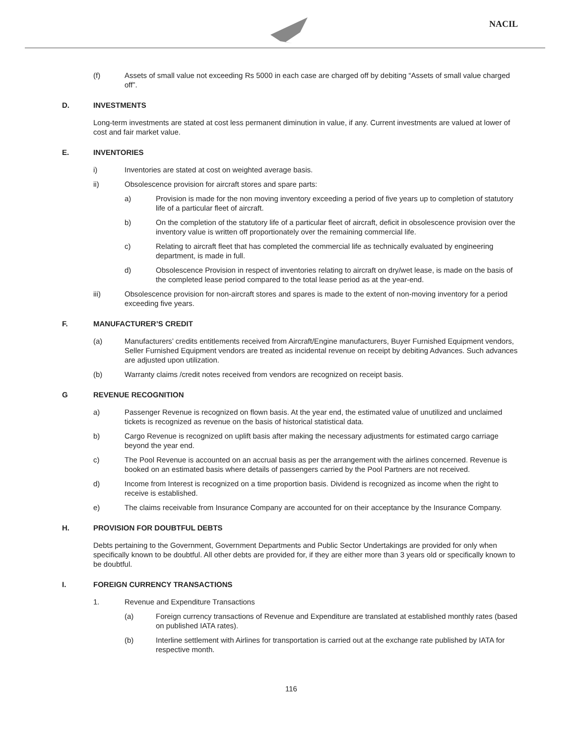NACIL
(f) Assets of small value not exceeding Rs 5000 in each case are charged off by debiting “Assets of small value charged off”.
D. INVESTMENTS
Long-term investments are stated at cost less permanent diminution in value, if any. Current investments are valued at lower of cost and fair market value.
E. INVENTORIES
i) Inventories are stated at cost on weighted average basis.
ii) Obsolescence provision for aircraft stores and spare parts:
a) Provision is made for the non moving inventory exceeding a period of five years up to completion of statutory life of a particular fleet of aircraft.
b) On the completion of the statutory life of a particular fleet of aircraft, deficit in obsolescence provision over the inventory value is written off proportionately over the remaining commercial life.
c) Relating to aircraft fleet that has completed the commercial life as technically evaluated by engineering department, is made in full.
d) Obsolescence Provision in respect of inventories relating to aircraft on dry/wet lease, is made on the basis of the completed lease period compared to the total lease period as at the year-end.
iii) Obsolescence provision for non-aircraft stores and spares is made to the extent of non-moving inventory for a period exceeding five years.
F. MANUFACTURER’S CREDIT
(a) Manufacturers’ credits entitlements received from Aircraft/Engine manufacturers, Buyer Furnished Equipment vendors, Seller Furnished Equipment vendors are treated as incidental revenue on receipt by debiting Advances. Such advances are adjusted upon utilization.
(b) Warranty claims /credit notes received from vendors are recognized on receipt basis.
G REVENUE RECOGNITION
a) Passenger Revenue is recognized on flown basis. At the year end, the estimated value of unutilized and unclaimed tickets is recognized as revenue on the basis of historical statistical data.
b) Cargo Revenue is recognized on uplift basis after making the necessary adjustments for estimated cargo carriage beyond the year end.
c) The Pool Revenue is accounted on an accrual basis as per the arrangement with the airlines concerned. Revenue is booked on an estimated basis where details of passengers carried by the Pool Partners are not received.
d) Income from Interest is recognized on a time proportion basis. Dividend is recognized as income when the right to receive is established.
e) The claims receivable from Insurance Company are accounted for on their acceptance by the Insurance Company.
H. PROVISION FOR DOUBTFUL DEBTS
Debts pertaining to the Government, Government Departments and Public Sector Undertakings are provided for only when specifically known to be doubtful. All other debts are provided for, if they are either more than 3 years old or specifically known to be doubtful.
I. FOREIGN CURRENCY TRANSACTIONS
1. Revenue and Expenditure Transactions
(a) Foreign currency transactions of Revenue and Expenditure are translated at established monthly rates (based on published IATA rates).
(b) Interline settlement with Airlines for transportation is carried out at the exchange rate published by IATA for respective month.
116